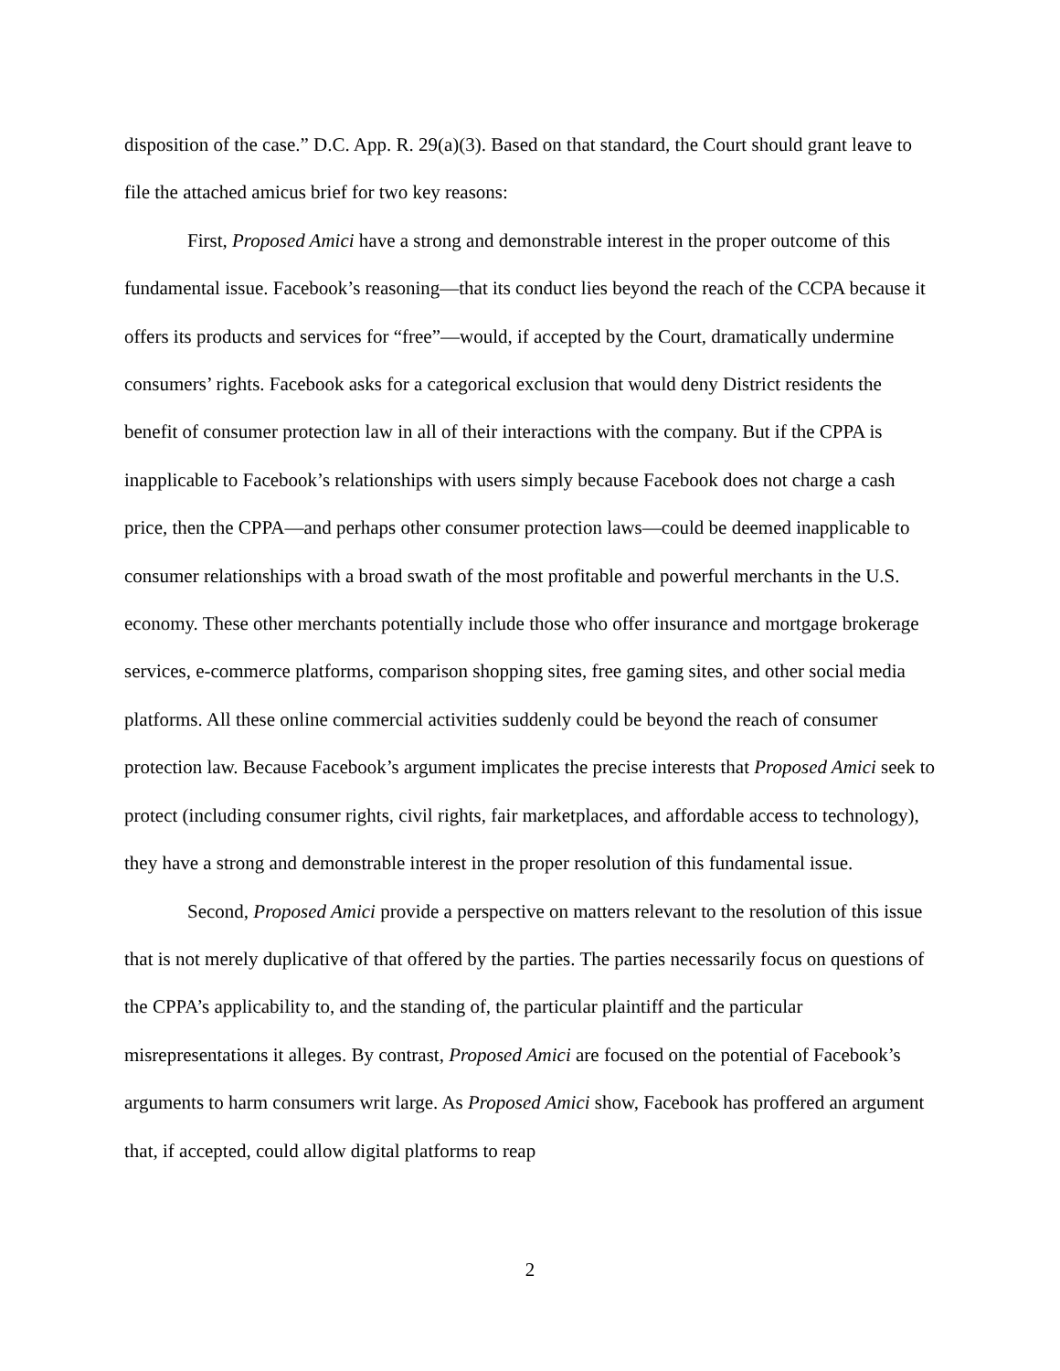disposition of the case.” D.C. App. R. 29(a)(3). Based on that standard, the Court should grant leave to file the attached amicus brief for two key reasons:
First, Proposed Amici have a strong and demonstrable interest in the proper outcome of this fundamental issue. Facebook’s reasoning—that its conduct lies beyond the reach of the CCPA because it offers its products and services for “free”—would, if accepted by the Court, dramatically undermine consumers’ rights. Facebook asks for a categorical exclusion that would deny District residents the benefit of consumer protection law in all of their interactions with the company. But if the CPPA is inapplicable to Facebook’s relationships with users simply because Facebook does not charge a cash price, then the CPPA—and perhaps other consumer protection laws—could be deemed inapplicable to consumer relationships with a broad swath of the most profitable and powerful merchants in the U.S. economy. These other merchants potentially include those who offer insurance and mortgage brokerage services, e-commerce platforms, comparison shopping sites, free gaming sites, and other social media platforms. All these online commercial activities suddenly could be beyond the reach of consumer protection law. Because Facebook’s argument implicates the precise interests that Proposed Amici seek to protect (including consumer rights, civil rights, fair marketplaces, and affordable access to technology), they have a strong and demonstrable interest in the proper resolution of this fundamental issue.
Second, Proposed Amici provide a perspective on matters relevant to the resolution of this issue that is not merely duplicative of that offered by the parties. The parties necessarily focus on questions of the CPPA’s applicability to, and the standing of, the particular plaintiff and the particular misrepresentations it alleges. By contrast, Proposed Amici are focused on the potential of Facebook’s arguments to harm consumers writ large. As Proposed Amici show, Facebook has proffered an argument that, if accepted, could allow digital platforms to reap
2